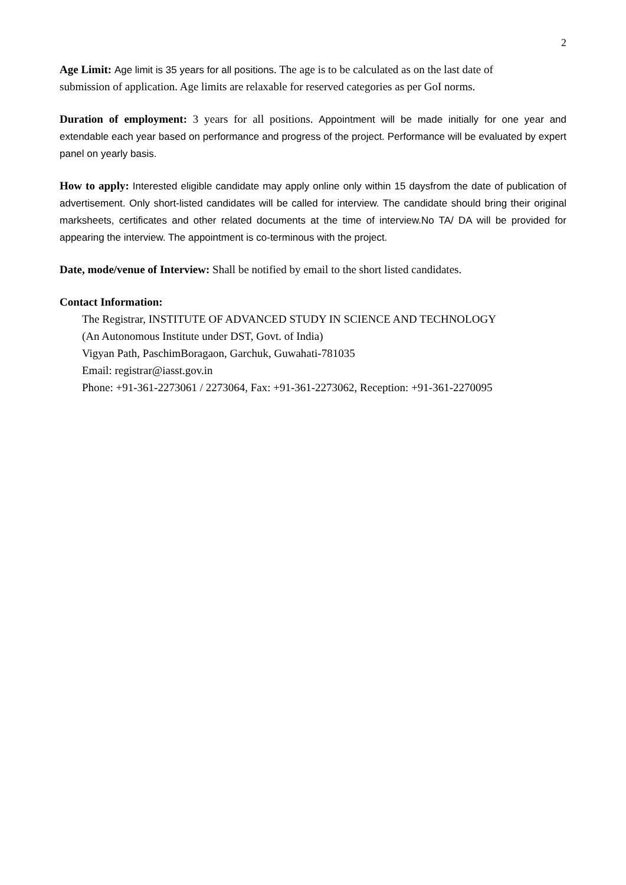2
Age Limit: Age limit is 35 years for all positions. The age is to be calculated as on the last date of submission of application. Age limits are relaxable for reserved categories as per GoI norms.
Duration of employment: 3 years for all positions. Appointment will be made initially for one year and extendable each year based on performance and progress of the project. Performance will be evaluated by expert panel on yearly basis.
How to apply: Interested eligible candidate may apply online only within 15 daysfrom the date of publication of advertisement. Only short-listed candidates will be called for interview. The candidate should bring their original marksheets, certificates and other related documents at the time of interview.No TA/ DA will be provided for appearing the interview. The appointment is co-terminous with the project.
Date, mode/venue of Interview: Shall be notified by email to the short listed candidates.
Contact Information:
The Registrar, INSTITUTE OF ADVANCED STUDY IN SCIENCE AND TECHNOLOGY
(An Autonomous Institute under DST, Govt. of India)
Vigyan Path, PaschimBoragaon, Garchuk, Guwahati-781035
Email: registrar@iasst.gov.in
Phone: +91-361-2273061 / 2273064, Fax: +91-361-2273062, Reception: +91-361-2270095